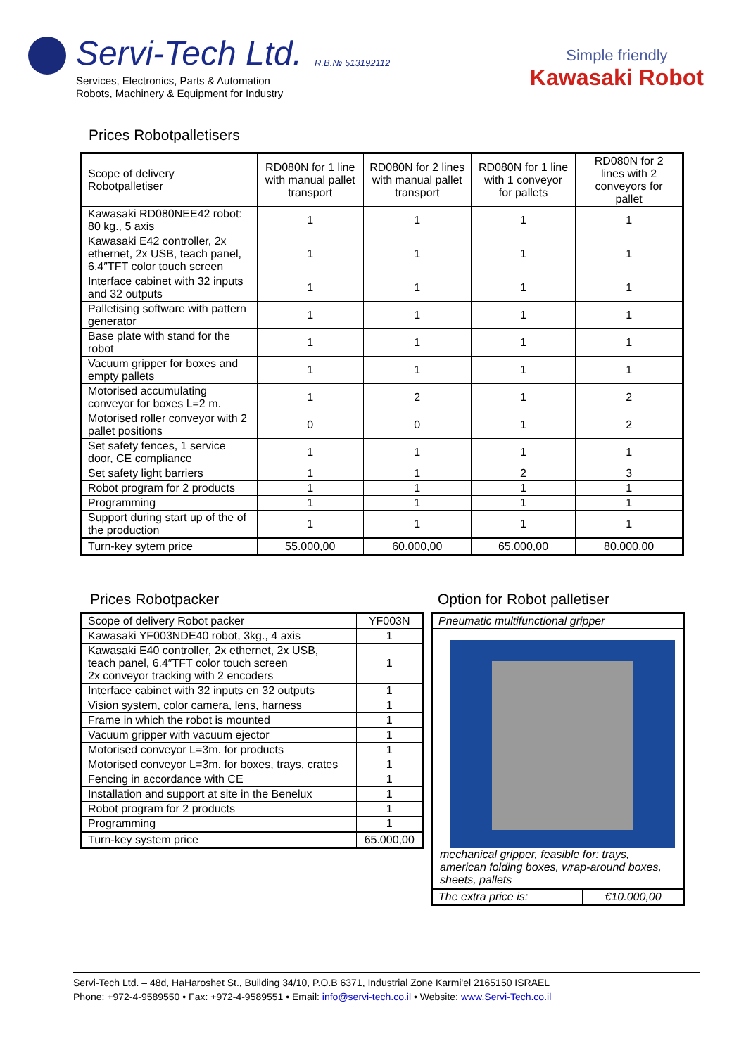Servi-Tech Ltd. R.B.№ 513192112
Services, Electronics, Parts & Automation
Robots, Machinery & Equipment for Industry
Simple friendly
Kawasaki Robot
Prices Robotpalletisers
| Scope of delivery Robotpalletiser | RD080N for 1 line with manual pallet transport | RD080N for 2 lines with manual pallet transport | RD080N for 1 line with 1 conveyor for pallets | RD080N for 2 lines with 2 conveyors for pallet |
| --- | --- | --- | --- | --- |
| Kawasaki RD080NEE42 robot: 80 kg., 5 axis | 1 | 1 | 1 | 1 |
| Kawasaki E42 controller, 2x ethernet, 2x USB, teach panel, 6.4″TFT color touch screen | 1 | 1 | 1 | 1 |
| Interface cabinet with 32 inputs and 32 outputs | 1 | 1 | 1 | 1 |
| Palletising software with pattern generator | 1 | 1 | 1 | 1 |
| Base plate with stand for the robot | 1 | 1 | 1 | 1 |
| Vacuum gripper for boxes and empty pallets | 1 | 1 | 1 | 1 |
| Motorised accumulating conveyor for boxes L=2 m. | 1 | 2 | 1 | 2 |
| Motorised roller conveyor with 2 pallet positions | 0 | 0 | 1 | 2 |
| Set safety fences, 1 service door, CE compliance | 1 | 1 | 1 | 1 |
| Set safety light barriers | 1 | 1 | 2 | 3 |
| Robot program for 2 products | 1 | 1 | 1 | 1 |
| Programming | 1 | 1 | 1 | 1 |
| Support during start up of the of the production | 1 | 1 | 1 | 1 |
| Turn-key sytem price | 55.000,00 | 60.000,00 | 65.000,00 | 80.000,00 |
Prices Robotpacker
| Scope of delivery Robot packer | YF003N |
| Kawasaki YF003NDE40 robot, 3kg., 4 axis | 1 |
| Kawasaki E40 controller, 2x ethernet, 2x USB, teach panel, 6.4″TFT color touch screen 2x conveyor tracking with 2 encoders | 1 |
| Interface cabinet with 32 inputs en 32 outputs | 1 |
| Vision system, color camera, lens, harness | 1 |
| Frame in which the robot is mounted | 1 |
| Vacuum gripper with vacuum ejector | 1 |
| Motorised conveyor L=3m. for products | 1 |
| Motorised conveyor L=3m. for boxes, trays, crates | 1 |
| Fencing in accordance with CE | 1 |
| Installation and support at site in the Benelux | 1 |
| Robot program for 2 products | 1 |
| Programming | 1 |
| Turn-key system price | 65.000,00 |
Option for Robot palletiser
| Pneumatic multifunctional gripper | |
| mechanical gripper, feasible for: trays, american folding boxes, wrap-around boxes, sheets, pallets | |
| The extra price is: | €10.000,00 |
Servi-Tech Ltd. – 48d, HaHaroshet St., Building 34/10, P.O.B 6371, Industrial Zone Karmi'el 2165150 ISRAEL
Phone: +972-4-9589550 • Fax: +972-4-9589551 • Email: info@servi-tech.co.il • Website: www.Servi-Tech.co.il